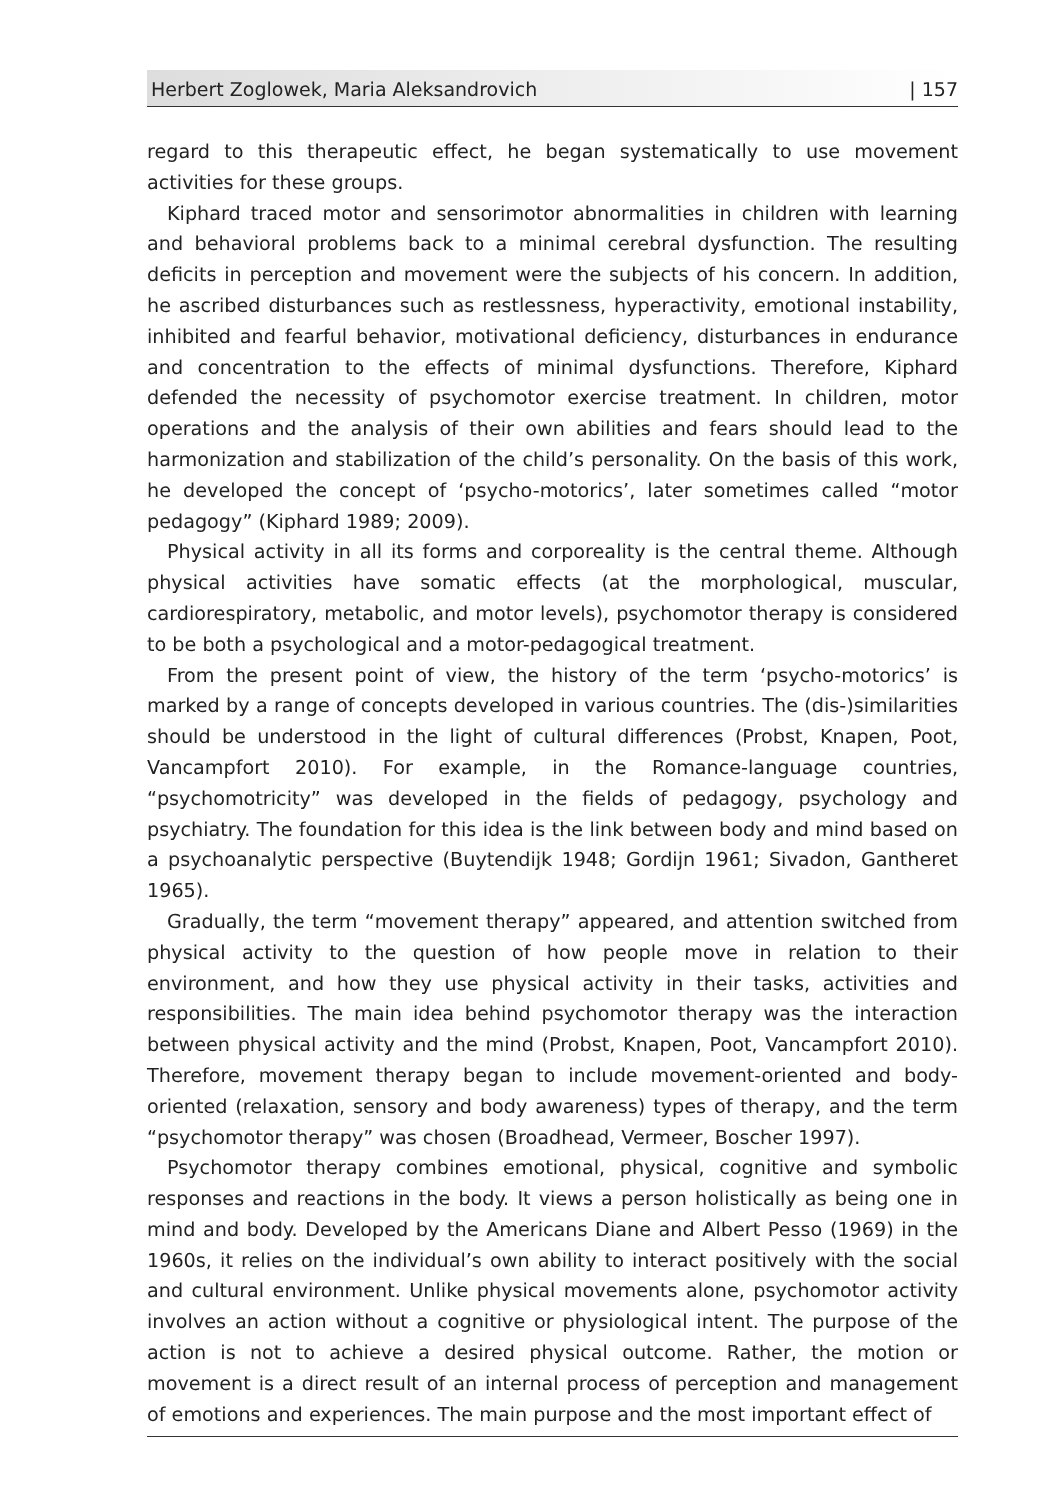Herbert Zoglowek, Maria Aleksandrovich | 157
regard to this therapeutic effect, he began systematically to use movement activities for these groups.
Kiphard traced motor and sensorimotor abnormalities in children with learning and behavioral problems back to a minimal cerebral dysfunction. The resulting deficits in perception and movement were the subjects of his concern. In addition, he ascribed disturbances such as restlessness, hyperactivity, emotional instability, inhibited and fearful behavior, motivational deficiency, disturbances in endurance and concentration to the effects of minimal dysfunctions. Therefore, Kiphard defended the necessity of psychomotor exercise treatment. In children, motor operations and the analysis of their own abilities and fears should lead to the harmonization and stabilization of the child’s personality. On the basis of this work, he developed the concept of ‘psycho-motorics’, later sometimes called “motor pedagogy” (Kiphard 1989; 2009).
Physical activity in all its forms and corporeality is the central theme. Although physical activities have somatic effects (at the morphological, muscular, cardiorespiratory, metabolic, and motor levels), psychomotor therapy is considered to be both a psychological and a motor-pedagogical treatment.
From the present point of view, the history of the term ‘psycho-motorics’ is marked by a range of concepts developed in various countries. The (dis-)similarities should be understood in the light of cultural differences (Probst, Knapen, Poot, Vancampfort 2010). For example, in the Romance-language countries, “psychomotricity” was developed in the fields of pedagogy, psychology and psychiatry. The foundation for this idea is the link between body and mind based on a psychoanalytic perspective (Buytendijk 1948; Gordijn 1961; Sivadon, Gantheret 1965).
Gradually, the term “movement therapy” appeared, and attention switched from physical activity to the question of how people move in relation to their environment, and how they use physical activity in their tasks, activities and responsibilities. The main idea behind psychomotor therapy was the interaction between physical activity and the mind (Probst, Knapen, Poot, Vancampfort 2010). Therefore, movement therapy began to include movement-oriented and body-oriented (relaxation, sensory and body awareness) types of therapy, and the term “psychomotor therapy” was chosen (Broadhead, Vermeer, Boscher 1997).
Psychomotor therapy combines emotional, physical, cognitive and symbolic responses and reactions in the body. It views a person holistically as being one in mind and body. Developed by the Americans Diane and Albert Pesso (1969) in the 1960s, it relies on the individual’s own ability to interact positively with the social and cultural environment. Unlike physical movements alone, psychomotor activity involves an action without a cognitive or physiological intent. The purpose of the action is not to achieve a desired physical outcome. Rather, the motion or movement is a direct result of an internal process of perception and management of emotions and experiences. The main purpose and the most important effect of